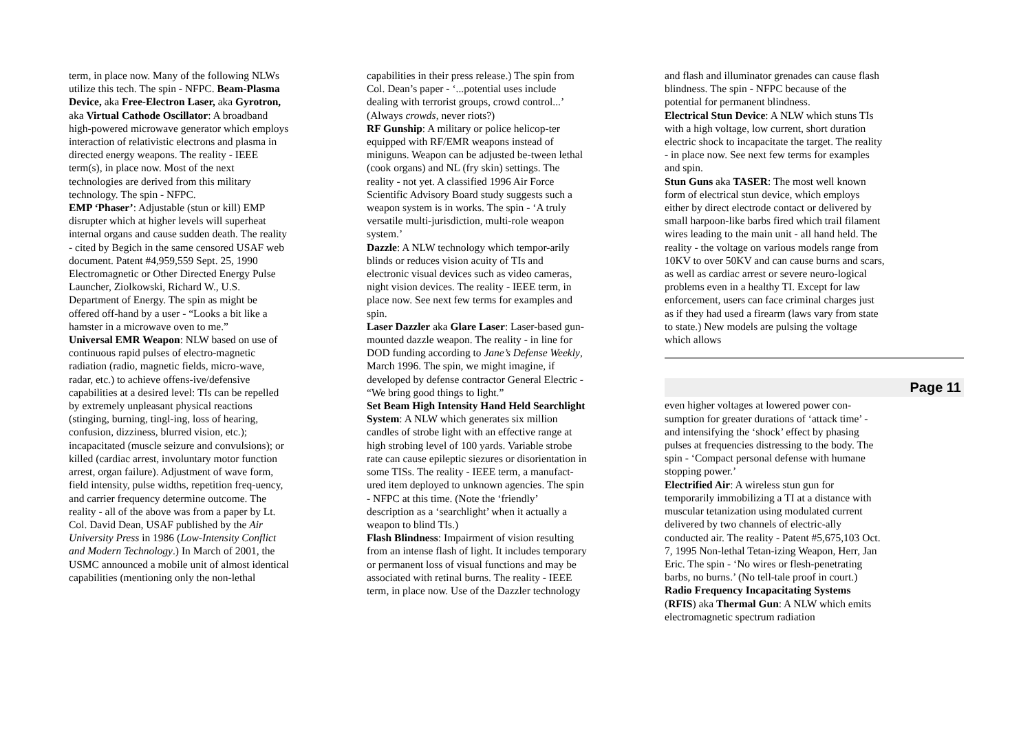term, in place now. Many of the following NLWs utilize this tech. The spin - NFPC. Beam-Plasma Device, aka Free-Electron Laser, aka Gyrotron, aka Virtual Cathode Oscillator: A broadband high-powered microwave generator which employs interaction of relativistic electrons and plasma in directed energy weapons. The reality - IEEE term(s), in place now. Most of the next technologies are derived from this military technology. The spin - NFPC.
EMP ‘Phaser’: Adjustable (stun or kill) EMP disrupter which at higher levels will superheat internal organs and cause sudden death. The reality - cited by Begich in the same censored USAF web document. Patent #4,959,559 Sept. 25, 1990 Electromagnetic or Other Directed Energy Pulse Launcher, Ziolkowski, Richard W., U.S. Department of Energy. The spin as might be offered off-hand by a user - “Looks a bit like a hamster in a microwave oven to me.”
Universal EMR Weapon: NLW based on use of continuous rapid pulses of electro-magnetic radiation (radio, magnetic fields, micro-wave, radar, etc.) to achieve offens-ive/defensive capabilities at a desired level: TIs can be repelled by extremely unpleasant physical reactions (stinging, burning, tingl-ing, loss of hearing, confusion, dizziness, blurred vision, etc.); incapacitated (muscle seizure and convulsions); or killed (cardiac arrest, involuntary motor function arrest, organ failure). Adjustment of wave form, field intensity, pulse widths, repetition freq-uency, and carrier frequency determine outcome. The reality - all of the above was from a paper by Lt. Col. David Dean, USAF published by the Air University Press in 1986 (Low-Intensity Conflict and Modern Technology.) In March of 2001, the USMC announced a mobile unit of almost identical capabilities (mentioning only the non-lethal
capabilities in their press release.) The spin from Col. Dean’s paper - ‘...potential uses include dealing with terrorist groups, crowd control...’ (Always crowds, never riots?)
RF Gunship: A military or police helicop-ter equipped with RF/EMR weapons instead of miniguns. Weapon can be adjusted be-tween lethal (cook organs) and NL (fry skin) settings. The reality - not yet. A classified 1996 Air Force Scientific Advisory Board study suggests such a weapon system is in works. The spin - ‘A truly versatile multi-jurisdiction, multi-role weapon system.’
Dazzle: A NLW technology which tempor-arily blinds or reduces vision acuity of TIs and electronic visual devices such as video cameras, night vision devices. The reality - IEEE term, in place now. See next few terms for examples and spin.
Laser Dazzler aka Glare Laser: Laser-based gun-mounted dazzle weapon. The reality - in line for DOD funding according to Jane’s Defense Weekly, March 1996. The spin, we might imagine, if developed by defense contractor General Electric - “We bring good things to light.”
Set Beam High Intensity Hand Held Searchlight System: A NLW which generates six million candles of strobe light with an effective range at high strobing level of 100 yards. Variable strobe rate can cause epileptic siezures or disorientation in some TISs. The reality - IEEE term, a manufact-ured item deployed to unknown agencies. The spin - NFPC at this time. (Note the ‘friendly’ description as a ‘searchlight’ when it actually a weapon to blind TIs.)
Flash Blindness: Impairment of vision resulting from an intense flash of light. It includes temporary or permanent loss of visual functions and may be associated with retinal burns. The reality - IEEE term, in place now. Use of the Dazzler technology
and flash and illuminator grenades can cause flash blindness. The spin - NFPC because of the potential for permanent blindness.
Electrical Stun Device: A NLW which stuns TIs with a high voltage, low current, short duration electric shock to incapacitate the target. The reality - in place now. See next few terms for examples and spin.
Stun Guns aka TASER: The most well known form of electrical stun device, which employs either by direct electrode contact or delivered by small harpoon-like barbs fired which trail filament wires leading to the main unit - all hand held. The reality - the voltage on various models range from 10KV to over 50KV and can cause burns and scars, as well as cardiac arrest or severe neuro-logical problems even in a healthy TI. Except for law enforcement, users can face criminal charges just as if they had used a firearm (laws vary from state to state.) New models are pulsing the voltage which allows
Page 11
even higher voltages at lowered power con-sumption for greater durations of ‘attack time’ - and intensifying the ‘shock’ effect by phasing pulses at frequencies distressing to the body. The spin - ‘Compact personal defense with humane stopping power.’
Electrified Air: A wireless stun gun for temporarily immobilizing a TI at a distance with muscular tetanization using modulated current delivered by two channels of electric-ally conducted air. The reality - Patent #5,675,103 Oct. 7, 1995 Non-lethal Tetan-izing Weapon, Herr, Jan Eric. The spin - ‘No wires or flesh-penetrating barbs, no burns.’ (No tell-tale proof in court.)
Radio Frequency Incapacitating Systems (RFIS) aka Thermal Gun: A NLW which emits electromagnetic spectrum radiation